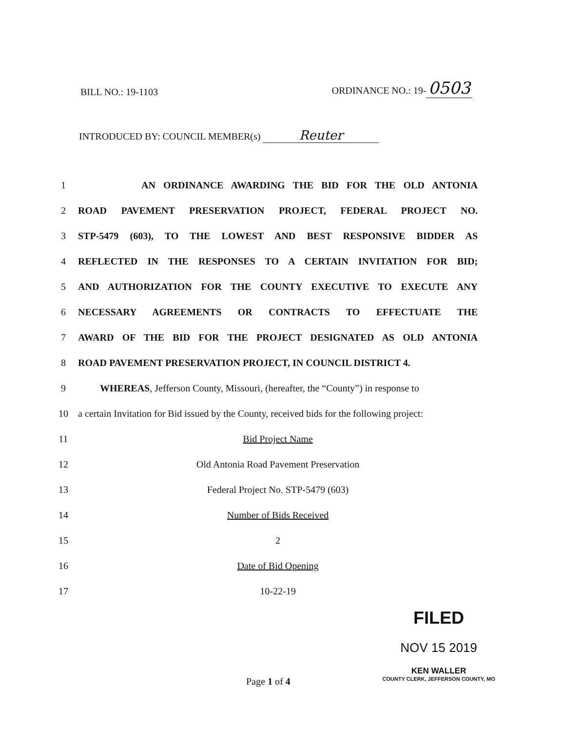BILL NO.: 19-1103
ORDINANCE NO.: 19- 0503
INTRODUCED BY: COUNCIL MEMBER(s) Reuter
1 AN ORDINANCE AWARDING THE BID FOR THE OLD ANTONIA
2 ROAD PAVEMENT PRESERVATION PROJECT, FEDERAL PROJECT NO.
3 STP-5479 (603), TO THE LOWEST AND BEST RESPONSIVE BIDDER AS
4 REFLECTED IN THE RESPONSES TO A CERTAIN INVITATION FOR BID;
5 AND AUTHORIZATION FOR THE COUNTY EXECUTIVE TO EXECUTE ANY
6 NECESSARY AGREEMENTS OR CONTRACTS TO EFFECTUATE THE
7 AWARD OF THE BID FOR THE PROJECT DESIGNATED AS OLD ANTONIA
8 ROAD PAVEMENT PRESERVATION PROJECT, IN COUNCIL DISTRICT 4.
9 WHEREAS, Jefferson County, Missouri, (hereafter, the “County”) in response to
10 a certain Invitation for Bid issued by the County, received bids for the following project:
11 Bid Project Name
12 Old Antonia Road Pavement Preservation
13 Federal Project No. STP-5479 (603)
14 Number of Bids Received
15 2
16 Date of Bid Opening
17 10-22-19
FILED
NOV 15 2019
KEN WALLER
COUNTY CLERK, JEFFERSON COUNTY, MO
Page 1 of 4